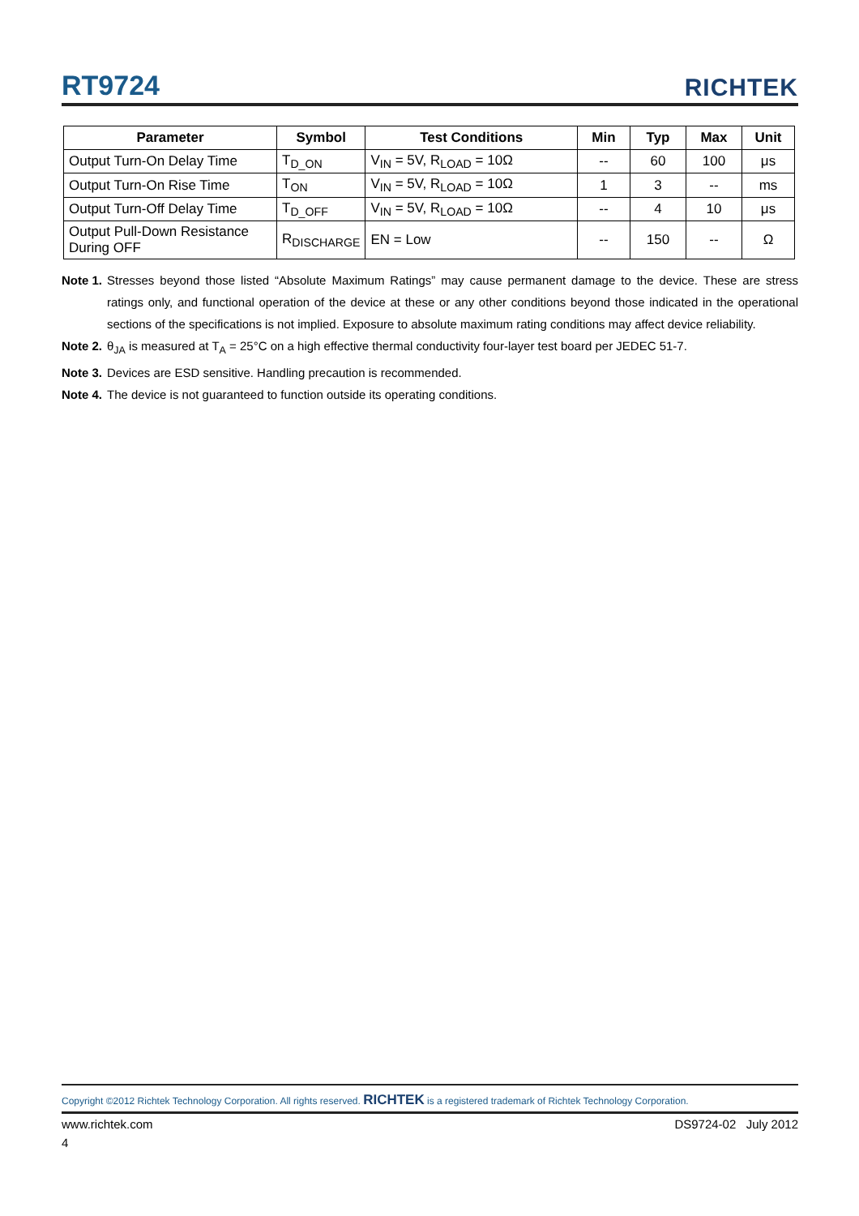RT9724 RICHTEK
| Parameter | Symbol | Test Conditions | Min | Typ | Max | Unit |
| --- | --- | --- | --- | --- | --- | --- |
| Output Turn-On Delay Time | T<sub>D_ON</sub> | V<sub>IN</sub> = 5V, R<sub>LOAD</sub> = 10Ω | -- | 60 | 100 | μs |
| Output Turn-On Rise Time | T<sub>ON</sub> | V<sub>IN</sub> = 5V, R<sub>LOAD</sub> = 10Ω | 1 | 3 | -- | ms |
| Output Turn-Off Delay Time | T<sub>D_OFF</sub> | V<sub>IN</sub> = 5V, R<sub>LOAD</sub> = 10Ω | -- | 4 | 10 | μs |
| Output Pull-Down Resistance During OFF | R<sub>DISCHARGE</sub> | EN = Low | -- | 150 | -- | Ω |
Note 1. Stresses beyond those listed “Absolute Maximum Ratings” may cause permanent damage to the device. These are stress ratings only, and functional operation of the device at these or any other conditions beyond those indicated in the operational sections of the specifications is not implied. Exposure to absolute maximum rating conditions may affect device reliability.
Note 2. θ<sub>JA</sub> is measured at T<sub>A</sub> = 25°C on a high effective thermal conductivity four-layer test board per JEDEC 51-7.
Note 3. Devices are ESD sensitive. Handling precaution is recommended.
Note 4. The device is not guaranteed to function outside its operating conditions.
Copyright ©2012 Richtek Technology Corporation. All rights reserved. RICHTEK is a registered trademark of Richtek Technology Corporation.
www.richtek.com DS9724-02 July 2012
4